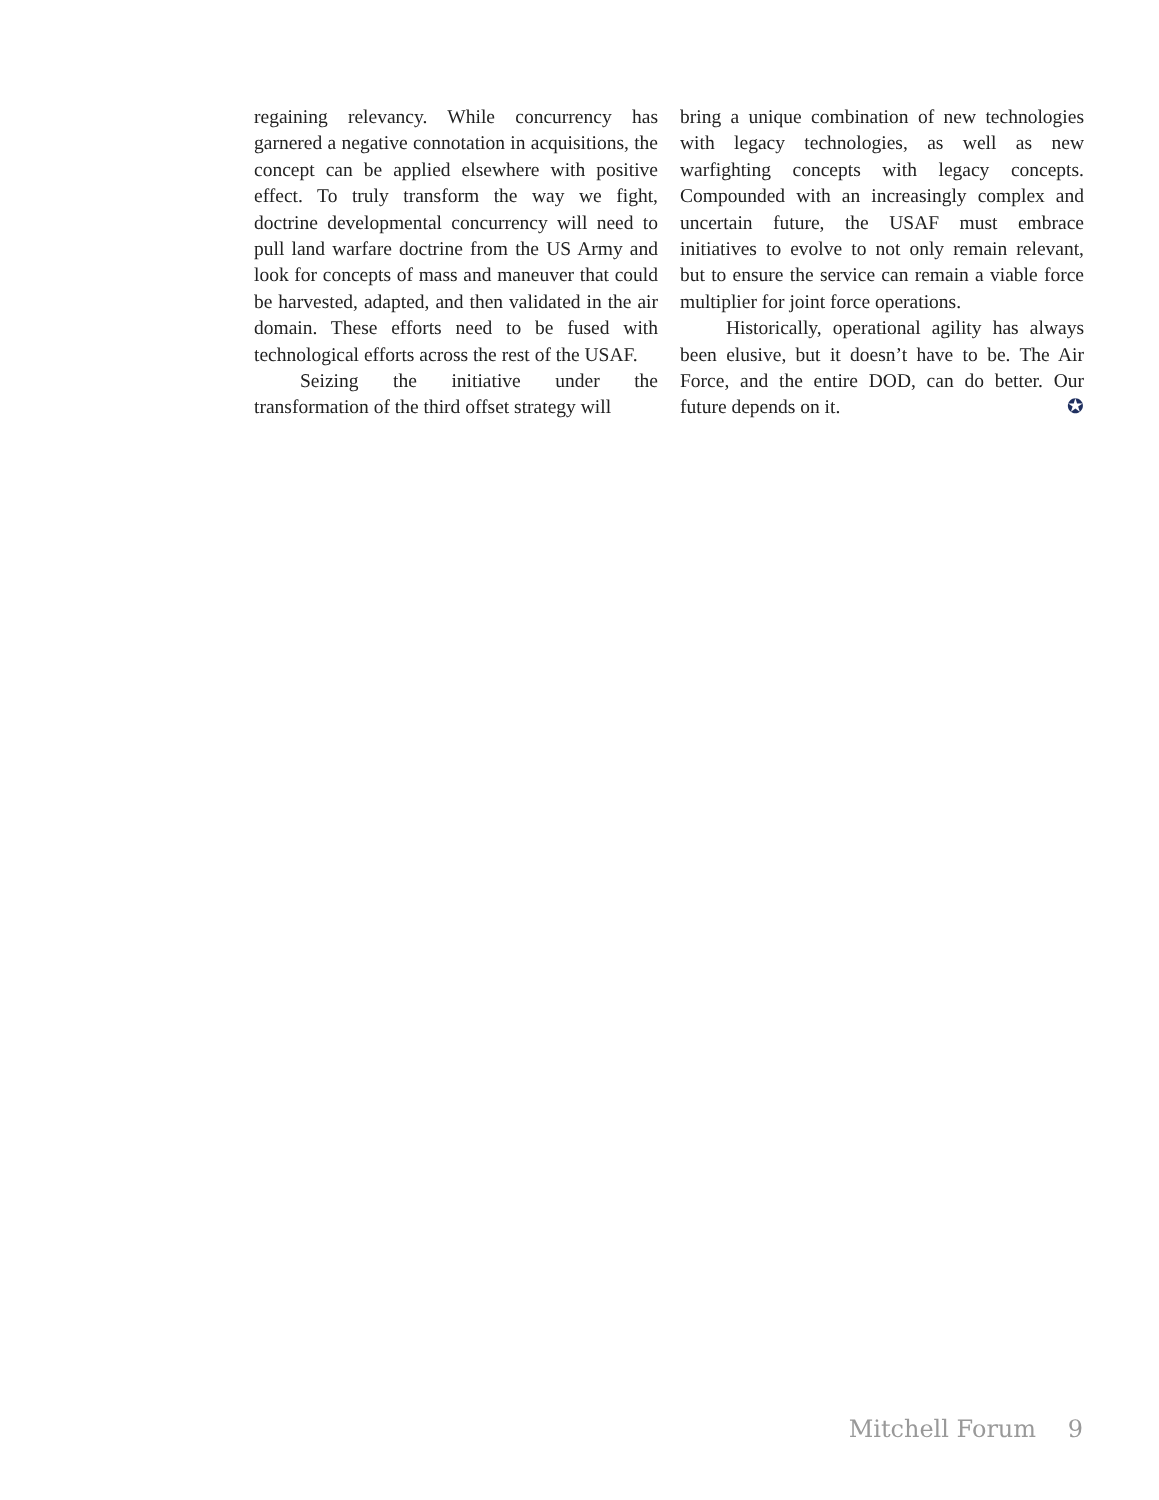regaining relevancy. While concurrency has garnered a negative connotation in acquisitions, the concept can be applied elsewhere with positive effect. To truly transform the way we fight, doctrine developmental concurrency will need to pull land warfare doctrine from the US Army and look for concepts of mass and maneuver that could be harvested, adapted, and then validated in the air domain. These efforts need to be fused with technological efforts across the rest of the USAF.
Seizing the initiative under the transformation of the third offset strategy will
bring a unique combination of new technologies with legacy technologies, as well as new warfighting concepts with legacy concepts. Compounded with an increasingly complex and uncertain future, the USAF must embrace initiatives to evolve to not only remain relevant, but to ensure the service can remain a viable force multiplier for joint force operations.
Historically, operational agility has always been elusive, but it doesn’t have to be. The Air Force, and the entire DOD, can do better. Our future depends on it. ✪
Mitchell Forum 9